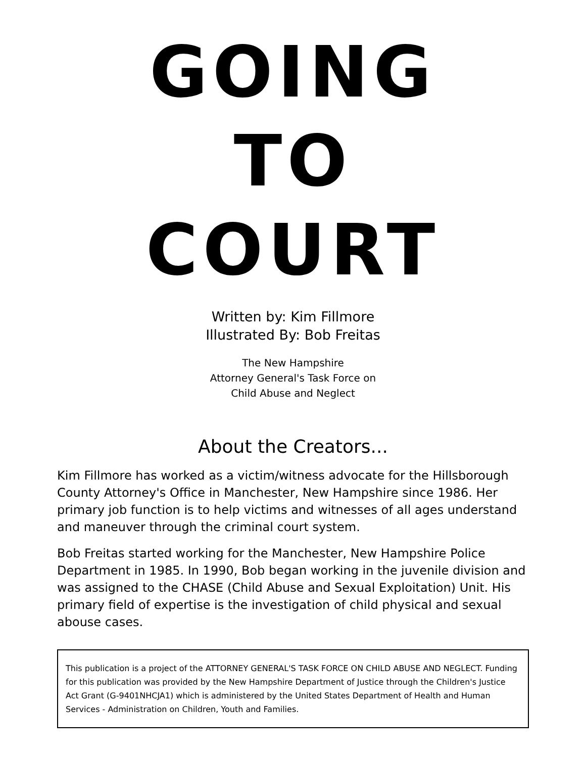GOING
TO
COURT
Written by: Kim Fillmore
Illustrated By: Bob Freitas
The New Hampshire
Attorney General's Task Force on
Child Abuse and Neglect
About the Creators...
Kim Fillmore has worked as a victim/witness advocate for the Hillsborough County Attorney's Office in Manchester, New Hampshire since 1986. Her primary job function is to help victims and witnesses of all ages understand and maneuver through the criminal court system.
Bob Freitas started working for the Manchester, New Hampshire Police Department in 1985. In 1990, Bob began working in the juvenile division and was assigned to the CHASE (Child Abuse and Sexual Exploitation) Unit. His primary field of expertise is the investigation of child physical and sexual abouse cases.
This publication is a project of the ATTORNEY GENERAL'S TASK FORCE ON CHILD ABUSE AND NEGLECT. Funding for this publication was provided by the New Hampshire Department of Justice through the Children's Justice Act Grant (G-9401NHCJA1) which is administered by the United States Department of Health and Human Services - Administration on Children, Youth and Families.